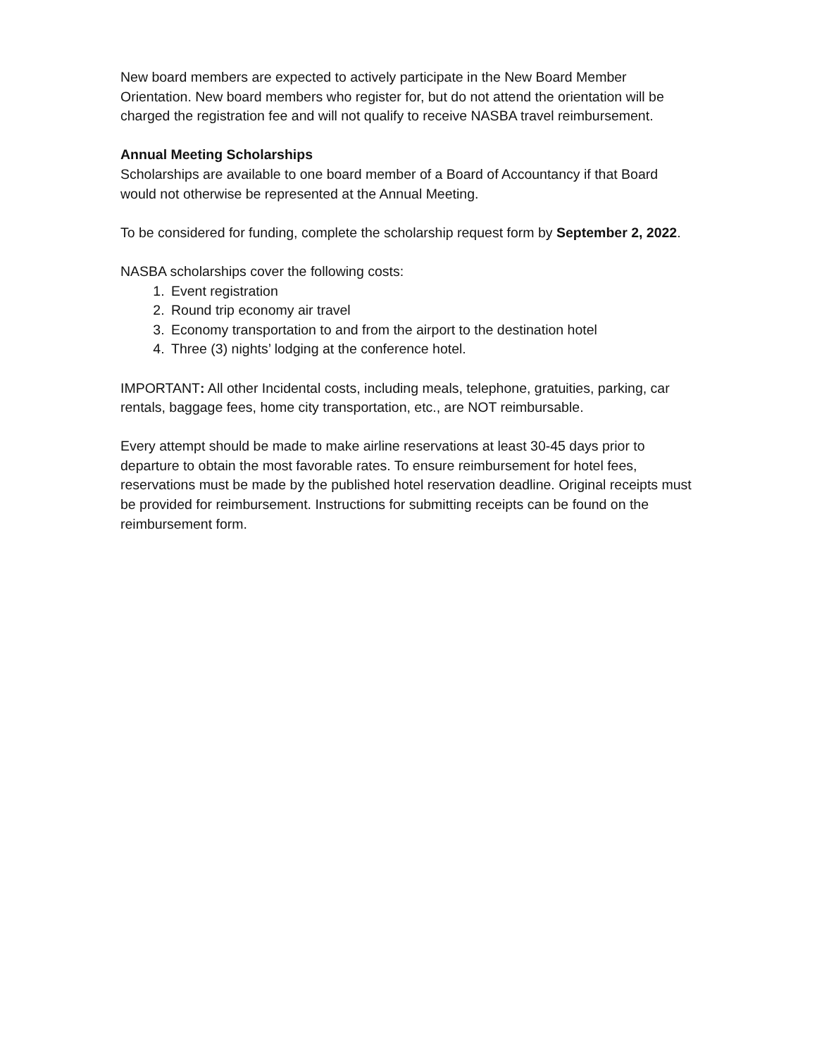New board members are expected to actively participate in the New Board Member Orientation. New board members who register for, but do not attend the orientation will be charged the registration fee and will not qualify to receive NASBA travel reimbursement.
Annual Meeting Scholarships
Scholarships are available to one board member of a Board of Accountancy if that Board would not otherwise be represented at the Annual Meeting.
To be considered for funding, complete the scholarship request form by September 2, 2022.
NASBA scholarships cover the following costs:
1. Event registration
2. Round trip economy air travel
3. Economy transportation to and from the airport to the destination hotel
4. Three (3) nights’ lodging at the conference hotel.
IMPORTANT: All other Incidental costs, including meals, telephone, gratuities, parking, car rentals, baggage fees, home city transportation, etc., are NOT reimbursable.
Every attempt should be made to make airline reservations at least 30-45 days prior to departure to obtain the most favorable rates. To ensure reimbursement for hotel fees, reservations must be made by the published hotel reservation deadline. Original receipts must be provided for reimbursement. Instructions for submitting receipts can be found on the reimbursement form.